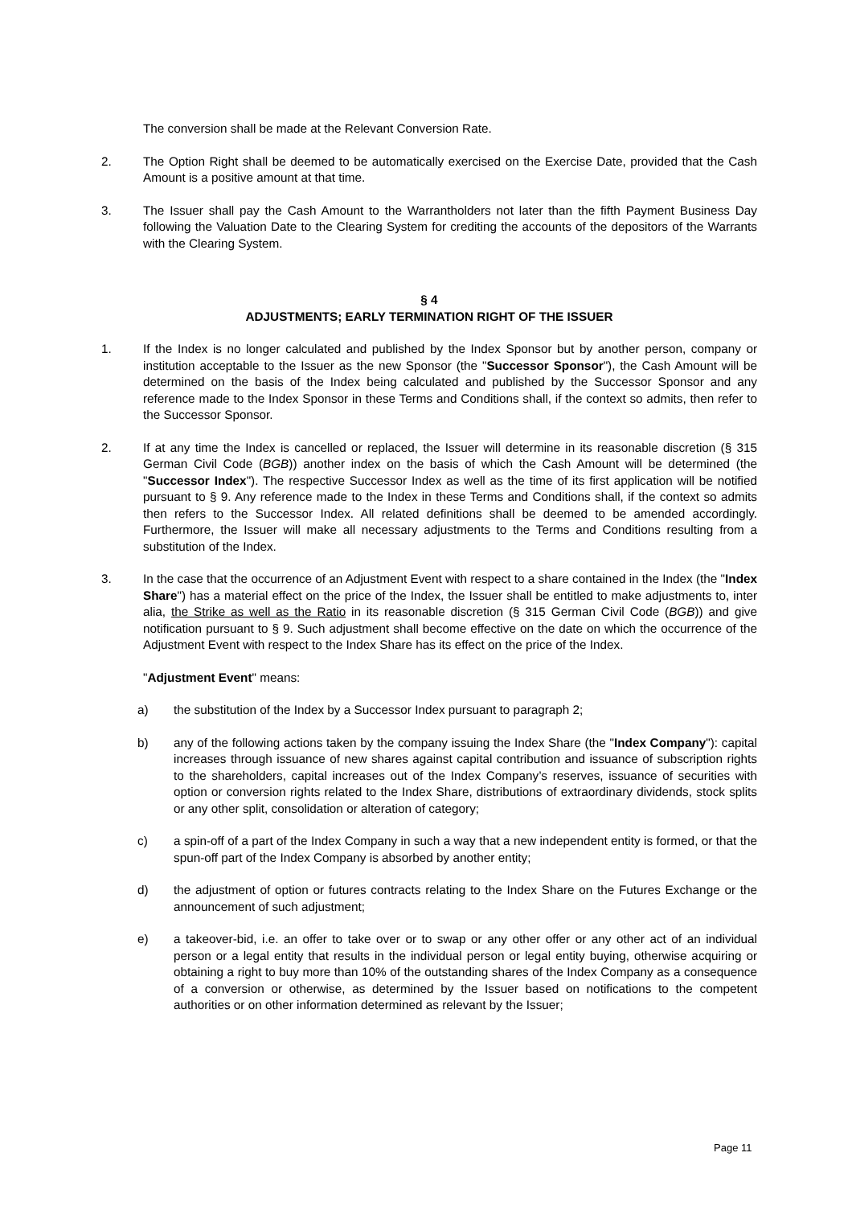The conversion shall be made at the Relevant Conversion Rate.
2. The Option Right shall be deemed to be automatically exercised on the Exercise Date, provided that the Cash Amount is a positive amount at that time.
3. The Issuer shall pay the Cash Amount to the Warrantholders not later than the fifth Payment Business Day following the Valuation Date to the Clearing System for crediting the accounts of the depositors of the Warrants with the Clearing System.
§ 4
ADJUSTMENTS; EARLY TERMINATION RIGHT OF THE ISSUER
1. If the Index is no longer calculated and published by the Index Sponsor but by another person, company or institution acceptable to the Issuer as the new Sponsor (the "Successor Sponsor"), the Cash Amount will be determined on the basis of the Index being calculated and published by the Successor Sponsor and any reference made to the Index Sponsor in these Terms and Conditions shall, if the context so admits, then refer to the Successor Sponsor.
2. If at any time the Index is cancelled or replaced, the Issuer will determine in its reasonable discretion (§ 315 German Civil Code (BGB)) another index on the basis of which the Cash Amount will be determined (the "Successor Index"). The respective Successor Index as well as the time of its first application will be notified pursuant to § 9. Any reference made to the Index in these Terms and Conditions shall, if the context so admits then refers to the Successor Index. All related definitions shall be deemed to be amended accordingly. Furthermore, the Issuer will make all necessary adjustments to the Terms and Conditions resulting from a substitution of the Index.
3. In the case that the occurrence of an Adjustment Event with respect to a share contained in the Index (the "Index Share") has a material effect on the price of the Index, the Issuer shall be entitled to make adjustments to, inter alia, the Strike as well as the Ratio in its reasonable discretion (§ 315 German Civil Code (BGB)) and give notification pursuant to § 9. Such adjustment shall become effective on the date on which the occurrence of the Adjustment Event with respect to the Index Share has its effect on the price of the Index.
"Adjustment Event" means:
a) the substitution of the Index by a Successor Index pursuant to paragraph 2;
b) any of the following actions taken by the company issuing the Index Share (the "Index Company"): capital increases through issuance of new shares against capital contribution and issuance of subscription rights to the shareholders, capital increases out of the Index Company’s reserves, issuance of securities with option or conversion rights related to the Index Share, distributions of extraordinary dividends, stock splits or any other split, consolidation or alteration of category;
c) a spin-off of a part of the Index Company in such a way that a new independent entity is formed, or that the spun-off part of the Index Company is absorbed by another entity;
d) the adjustment of option or futures contracts relating to the Index Share on the Futures Exchange or the announcement of such adjustment;
e) a takeover-bid, i.e. an offer to take over or to swap or any other offer or any other act of an individual person or a legal entity that results in the individual person or legal entity buying, otherwise acquiring or obtaining a right to buy more than 10% of the outstanding shares of the Index Company as a consequence of a conversion or otherwise, as determined by the Issuer based on notifications to the competent authorities or on other information determined as relevant by the Issuer;
Page 11